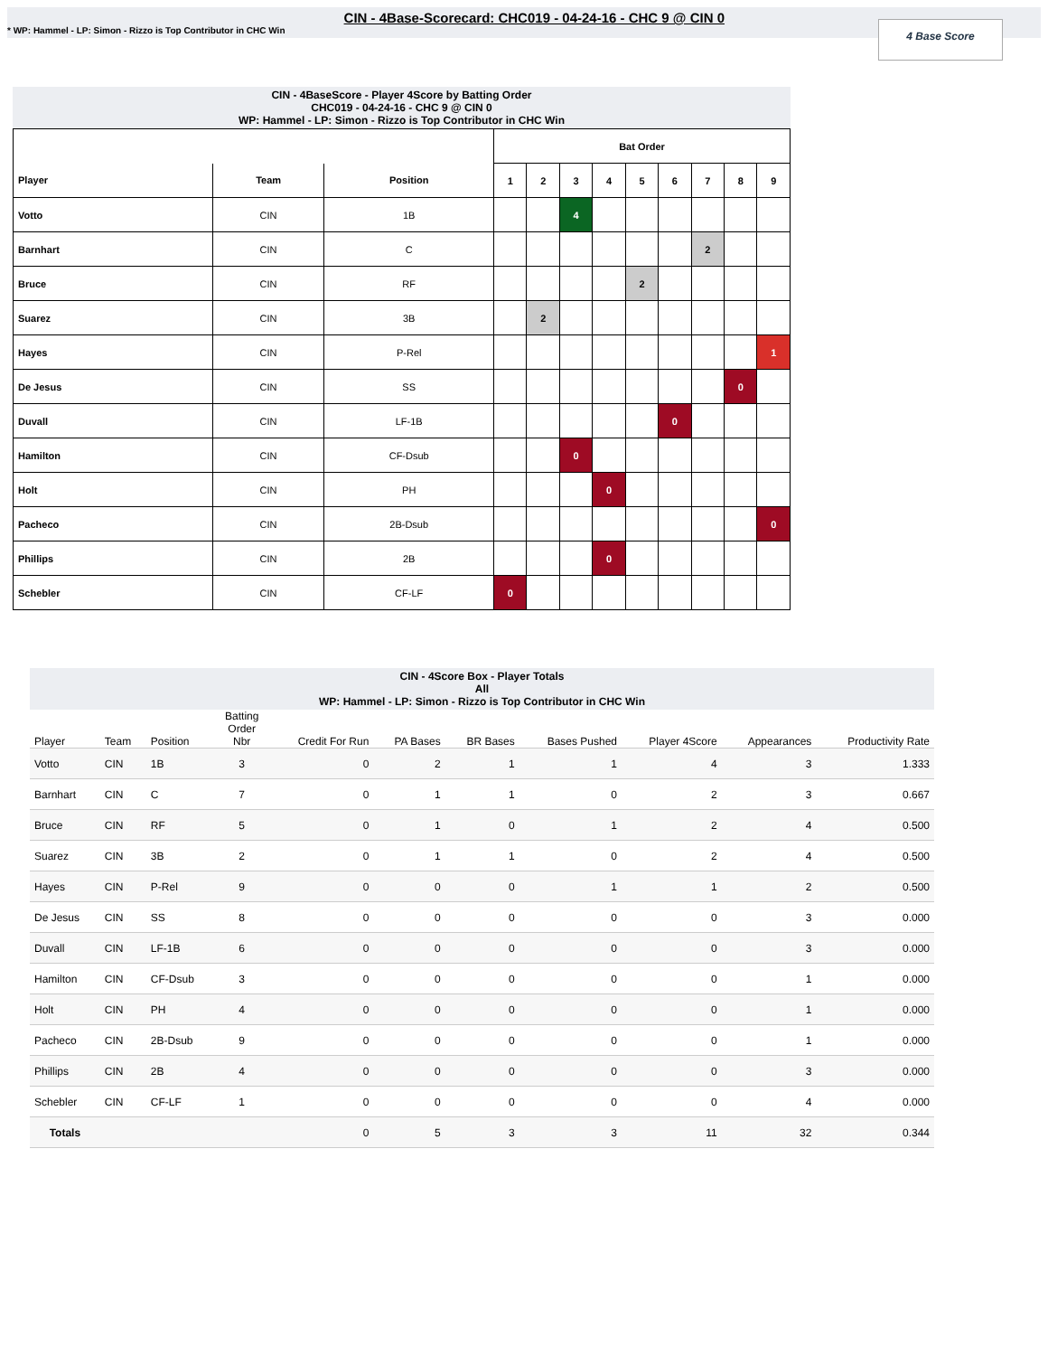* WP: Hammel - LP: Simon - Rizzo is Top Contributor in CHC Win
CIN - 4Base-Scorecard: CHC019 - 04-24-16 - CHC 9 @ CIN 0
4 Base Score
CIN - 4BaseScore - Player 4Score by Batting Order
CHC019 - 04-24-16 - CHC 9 @ CIN 0
WP: Hammel - LP: Simon - Rizzo is Top Contributor in CHC Win
| | | | Bat Order | | | | | | | | |
| Player | Team | Position | 1 | 2 | 3 | 4 | 5 | 6 | 7 | 8 | 9 |
| Votto | CIN | 1B | | | 4 | | | | | | |
| Barnhart | CIN | C | | | | | | | 2 | | |
| Bruce | CIN | RF | | | | | 2 | | | | |
| Suarez | CIN | 3B | | 2 | | | | | | | |
| Hayes | CIN | P-Rel | | | | | | | | | 1 |
| De Jesus | CIN | SS | | | | | | | | 0 | |
| Duvall | CIN | LF-1B | | | | | | 0 | | | |
| Hamilton | CIN | CF-Dsub | | | 0 | | | | | | |
| Holt | CIN | PH | | | | 0 | | | | | |
| Pacheco | CIN | 2B-Dsub | | | | | | | | | 0 |
| Phillips | CIN | 2B | | | | 0 | | | | | |
| Schebler | CIN | CF-LF | 0 | | | | | | | | |
CIN - 4Score Box - Player Totals
All
WP: Hammel - LP: Simon - Rizzo is Top Contributor in CHC Win
| Player | Team | Position | Batting Order Nbr | Credit For Run | PA Bases | BR Bases | Bases Pushed | Player 4Score | Appearances | Productivity Rate |
| --- | --- | --- | --- | --- | --- | --- | --- | --- | --- | --- |
| Votto | CIN | 1B | 3 | 0 | 2 | 1 | 1 | 4 | 3 | 1.333 |
| Barnhart | CIN | C | 7 | 0 | 1 | 1 | 0 | 2 | 3 | 0.667 |
| Bruce | CIN | RF | 5 | 0 | 1 | 0 | 1 | 2 | 4 | 0.500 |
| Suarez | CIN | 3B | 2 | 0 | 1 | 1 | 0 | 2 | 4 | 0.500 |
| Hayes | CIN | P-Rel | 9 | 0 | 0 | 0 | 1 | 1 | 2 | 0.500 |
| De Jesus | CIN | SS | 8 | 0 | 0 | 0 | 0 | 0 | 3 | 0.000 |
| Duvall | CIN | LF-1B | 6 | 0 | 0 | 0 | 0 | 0 | 3 | 0.000 |
| Hamilton | CIN | CF-Dsub | 3 | 0 | 0 | 0 | 0 | 0 | 1 | 0.000 |
| Holt | CIN | PH | 4 | 0 | 0 | 0 | 0 | 0 | 1 | 0.000 |
| Pacheco | CIN | 2B-Dsub | 9 | 0 | 0 | 0 | 0 | 0 | 1 | 0.000 |
| Phillips | CIN | 2B | 4 | 0 | 0 | 0 | 0 | 0 | 3 | 0.000 |
| Schebler | CIN | CF-LF | 1 | 0 | 0 | 0 | 0 | 0 | 4 | 0.000 |
| Totals | | | | 0 | 5 | 3 | 3 | 11 | 32 | 0.344 |